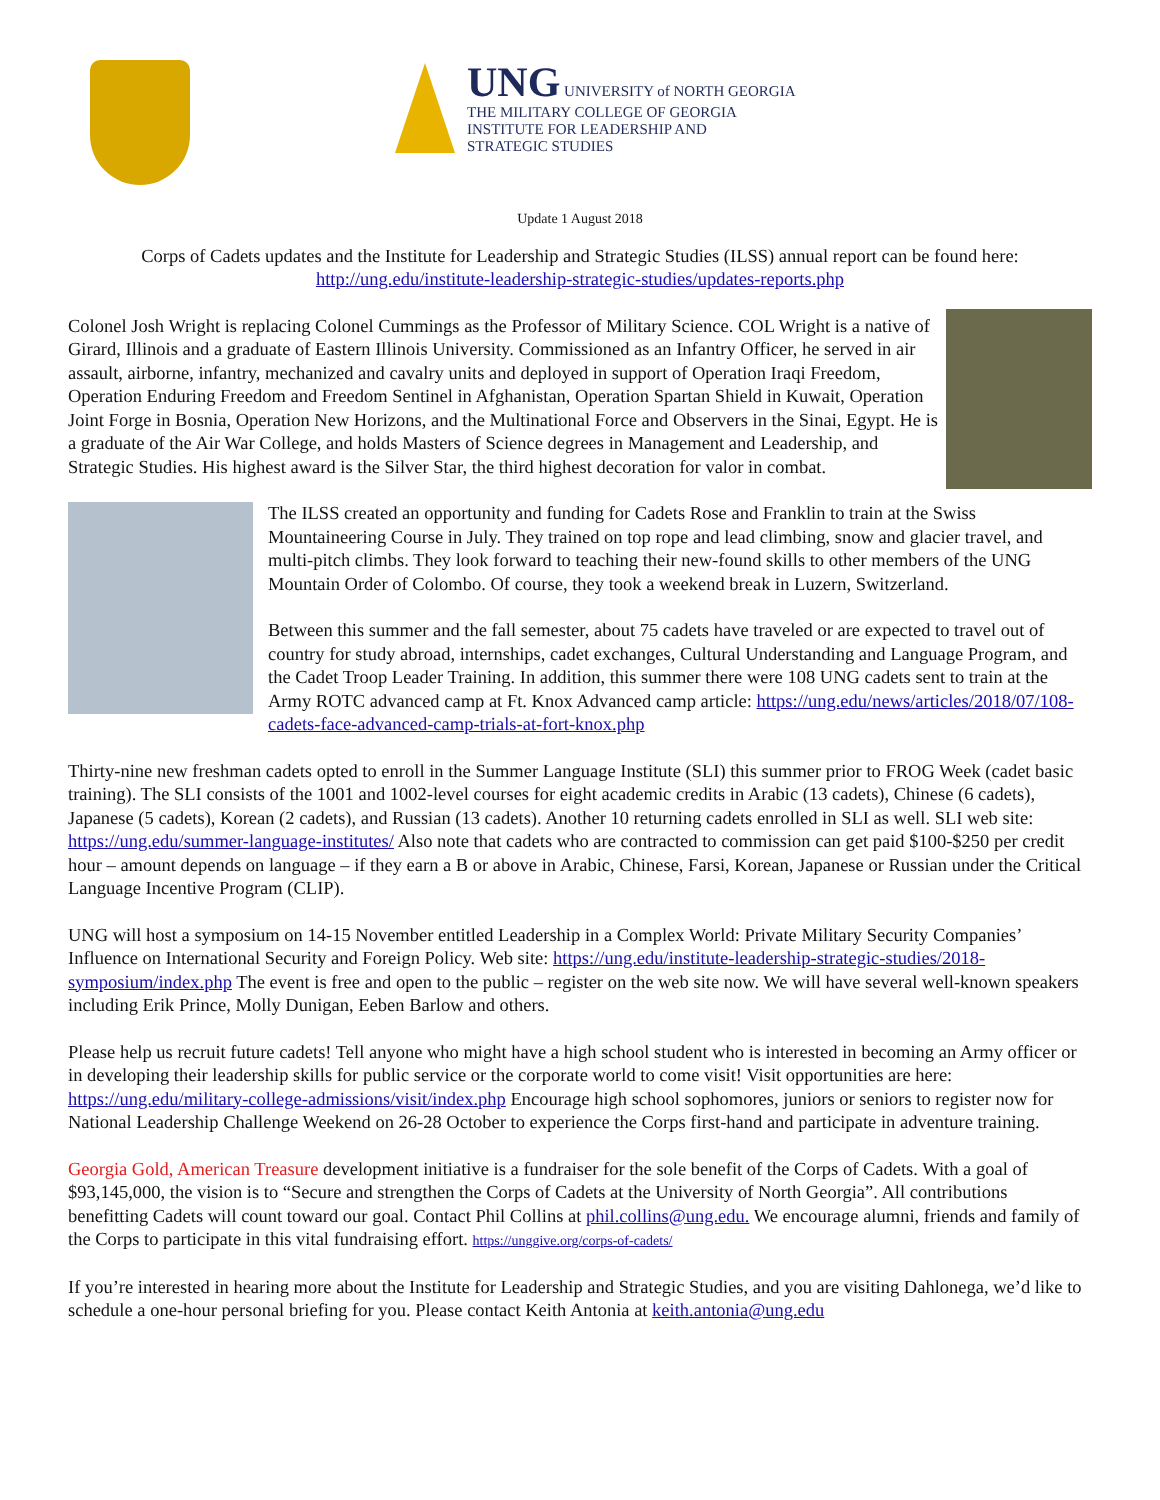UNG UNIVERSITY of NORTH GEORGIA
THE MILITARY COLLEGE OF GEORGIA
INSTITUTE FOR LEADERSHIP AND
STRATEGIC STUDIES
Update 1 August 2018
Corps of Cadets updates and the Institute for Leadership and Strategic Studies (ILSS) annual report can be found here: http://ung.edu/institute-leadership-strategic-studies/updates-reports.php
Colonel Josh Wright is replacing Colonel Cummings as the Professor of Military Science. COL Wright is a native of Girard, Illinois and a graduate of Eastern Illinois University. Commissioned as an Infantry Officer, he served in air assault, airborne, infantry, mechanized and cavalry units and deployed in support of Operation Iraqi Freedom, Operation Enduring Freedom and Freedom Sentinel in Afghanistan, Operation Spartan Shield in Kuwait, Operation Joint Forge in Bosnia, Operation New Horizons, and the Multinational Force and Observers in the Sinai, Egypt. He is a graduate of the Air War College, and holds Masters of Science degrees in Management and Leadership, and Strategic Studies. His highest award is the Silver Star, the third highest decoration for valor in combat.
The ILSS created an opportunity and funding for Cadets Rose and Franklin to train at the Swiss Mountaineering Course in July. They trained on top rope and lead climbing, snow and glacier travel, and multi-pitch climbs. They look forward to teaching their new-found skills to other members of the UNG Mountain Order of Colombo. Of course, they took a weekend break in Luzern, Switzerland.
Between this summer and the fall semester, about 75 cadets have traveled or are expected to travel out of country for study abroad, internships, cadet exchanges, Cultural Understanding and Language Program, and the Cadet Troop Leader Training. In addition, this summer there were 108 UNG cadets sent to train at the Army ROTC advanced camp at Ft. Knox Advanced camp article: https://ung.edu/news/articles/2018/07/108-cadets-face-advanced-camp-trials-at-fort-knox.php
Thirty-nine new freshman cadets opted to enroll in the Summer Language Institute (SLI) this summer prior to FROG Week (cadet basic training). The SLI consists of the 1001 and 1002-level courses for eight academic credits in Arabic (13 cadets), Chinese (6 cadets), Japanese (5 cadets), Korean (2 cadets), and Russian (13 cadets). Another 10 returning cadets enrolled in SLI as well. SLI web site: https://ung.edu/summer-language-institutes/ Also note that cadets who are contracted to commission can get paid $100-$250 per credit hour – amount depends on language – if they earn a B or above in Arabic, Chinese, Farsi, Korean, Japanese or Russian under the Critical Language Incentive Program (CLIP).
UNG will host a symposium on 14-15 November entitled Leadership in a Complex World: Private Military Security Companies’ Influence on International Security and Foreign Policy. Web site: https://ung.edu/institute-leadership-strategic-studies/2018-symposium/index.php The event is free and open to the public – register on the web site now. We will have several well-known speakers including Erik Prince, Molly Dunigan, Eeben Barlow and others.
Please help us recruit future cadets! Tell anyone who might have a high school student who is interested in becoming an Army officer or in developing their leadership skills for public service or the corporate world to come visit! Visit opportunities are here: https://ung.edu/military-college-admissions/visit/index.php Encourage high school sophomores, juniors or seniors to register now for National Leadership Challenge Weekend on 26-28 October to experience the Corps first-hand and participate in adventure training.
Georgia Gold, American Treasure development initiative is a fundraiser for the sole benefit of the Corps of Cadets. With a goal of $93,145,000, the vision is to “Secure and strengthen the Corps of Cadets at the University of North Georgia”. All contributions benefitting Cadets will count toward our goal. Contact Phil Collins at phil.collins@ung.edu. We encourage alumni, friends and family of the Corps to participate in this vital fundraising effort. https://unggive.org/corps-of-cadets/
If you’re interested in hearing more about the Institute for Leadership and Strategic Studies, and you are visiting Dahlonega, we’d like to schedule a one-hour personal briefing for you. Please contact Keith Antonia at keith.antonia@ung.edu